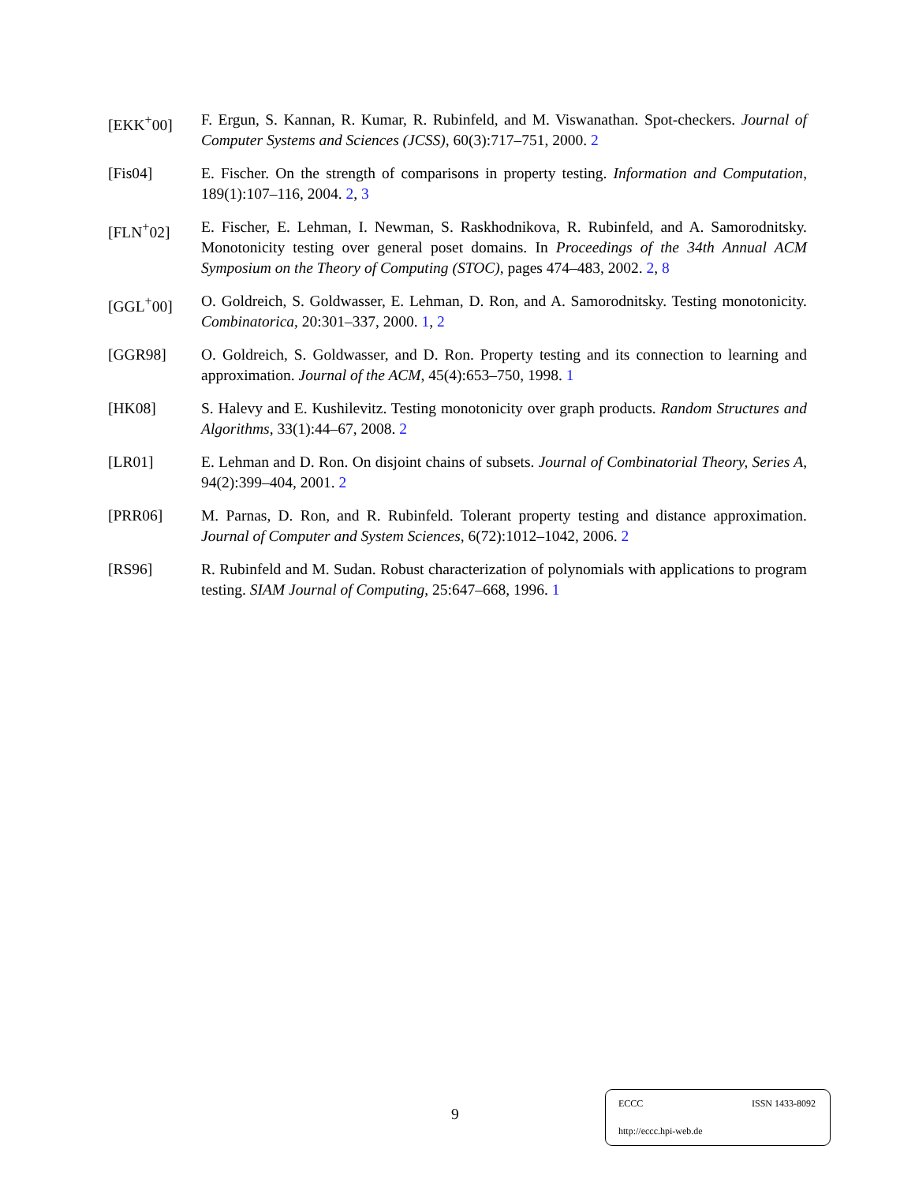[EKK<sup>+</sup>00] F. Ergun, S. Kannan, R. Kumar, R. Rubinfeld, and M. Viswanathan. Spot-checkers. Journal of Computer Systems and Sciences (JCSS), 60(3):717–751, 2000. 2
[Fis04] E. Fischer. On the strength of comparisons in property testing. Information and Computation, 189(1):107–116, 2004. 2, 3
[FLN<sup>+</sup>02] E. Fischer, E. Lehman, I. Newman, S. Raskhodnikova, R. Rubinfeld, and A. Samorodnitsky. Monotonicity testing over general poset domains. In Proceedings of the 34th Annual ACM Symposium on the Theory of Computing (STOC), pages 474–483, 2002. 2, 8
[GGL<sup>+</sup>00] O. Goldreich, S. Goldwasser, E. Lehman, D. Ron, and A. Samorodnitsky. Testing monotonicity. Combinatorica, 20:301–337, 2000. 1, 2
[GGR98] O. Goldreich, S. Goldwasser, and D. Ron. Property testing and its connection to learning and approximation. Journal of the ACM, 45(4):653–750, 1998. 1
[HK08] S. Halevy and E. Kushilevitz. Testing monotonicity over graph products. Random Structures and Algorithms, 33(1):44–67, 2008. 2
[LR01] E. Lehman and D. Ron. On disjoint chains of subsets. Journal of Combinatorial Theory, Series A, 94(2):399–404, 2001. 2
[PRR06] M. Parnas, D. Ron, and R. Rubinfeld. Tolerant property testing and distance approximation. Journal of Computer and System Sciences, 6(72):1012–1042, 2006. 2
[RS96] R. Rubinfeld and M. Sudan. Robust characterization of polynomials with applications to program testing. SIAM Journal of Computing, 25:647–668, 1996. 1
9
ECCC ISSN 1433-8092
http://eccc.hpi-web.de